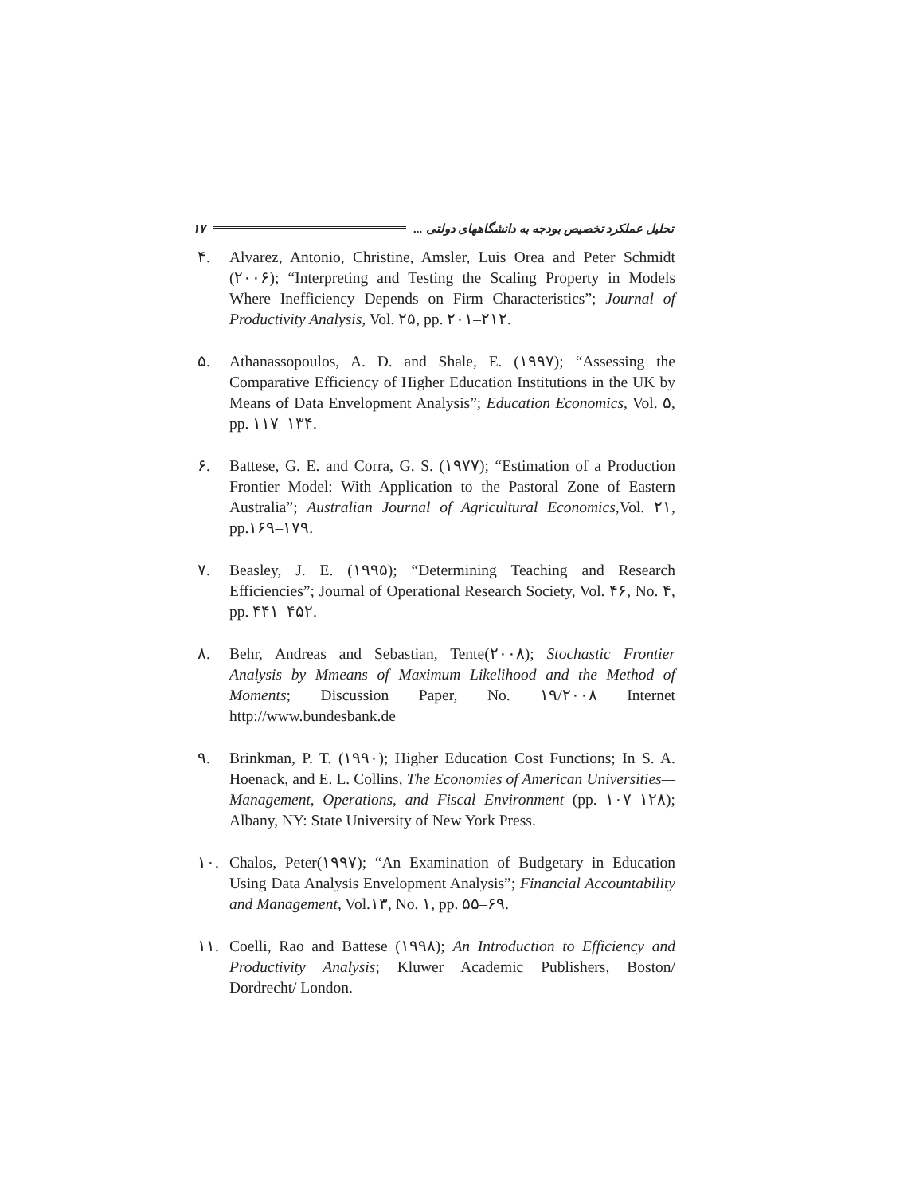۱۷ تحلیل عملکرد تخصیص بودجه به دانشگاههای دولتی ...
۴. Alvarez, Antonio, Christine, Amsler, Luis Orea and Peter Schmidt (۲۰۰۶); “Interpreting and Testing the Scaling Property in Models Where Inefficiency Depends on Firm Characteristics”; Journal of Productivity Analysis, Vol. ۲۵, pp. ۲۰۱–۲۱۲.
۵. Athanassopoulos, A. D. and Shale, E. (۱۹۹۷); “Assessing the Comparative Efficiency of Higher Education Institutions in the UK by Means of Data Envelopment Analysis”; Education Economics, Vol. ۵, pp. ۱۱۷–۱۳۴.
۶. Battese, G. E. and Corra, G. S. (۱۹۷۷); “Estimation of a Production Frontier Model: With Application to the Pastoral Zone of Eastern Australia”; Australian Journal of Agricultural Economics, Vol. ۲۱, pp.۱۶۹–۱۷۹.
۷. Beasley, J. E. (۱۹۹۵); “Determining Teaching and Research Efficiencies”; Journal of Operational Research Society, Vol. ۴۶, No. ۴, pp. ۴۴۱–۴۵۲.
۸. Behr, Andreas and Sebastian, Tente(۲۰۰۸); Stochastic Frontier Analysis by Mmeans of Maximum Likelihood and the Method of Moments; Discussion Paper, No. ۱۹/۲۰۰۸ Internet http://www.bundesbank.de
۹. Brinkman, P. T. (۱۹۹۰); Higher Education Cost Functions; In S. A. Hoenack, and E. L. Collins, The Economies of American Universities—Management, Operations, and Fiscal Environment (pp. ۱۰۷–۱۲۸); Albany, NY: State University of New York Press.
۱۰. Chalos, Peter(۱۹۹۷); “An Examination of Budgetary in Education Using Data Analysis Envelopment Analysis”; Financial Accountability and Management, Vol.۱۳, No. ۱, pp. ۵۵–۶۹.
۱۱. Coelli, Rao and Battese (۱۹۹۸); An Introduction to Efficiency and Productivity Analysis; Kluwer Academic Publishers, Boston/ Dordrecht/ London.